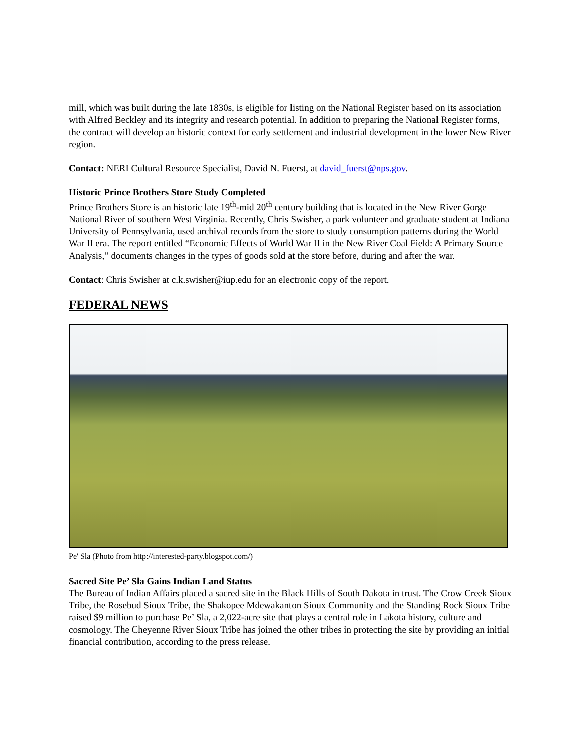mill, which was built during the late 1830s, is eligible for listing on the National Register based on its association with Alfred Beckley and its integrity and research potential. In addition to preparing the National Register forms, the contract will develop an historic context for early settlement and industrial development in the lower New River region.
Contact: NERI Cultural Resource Specialist, David N. Fuerst, at david_fuerst@nps.gov.
Historic Prince Brothers Store Study Completed
Prince Brothers Store is an historic late 19<sup>th</sup>-mid 20<sup>th</sup> century building that is located in the New River Gorge National River of southern West Virginia. Recently, Chris Swisher, a park volunteer and graduate student at Indiana University of Pennsylvania, used archival records from the store to study consumption patterns during the World War II era. The report entitled “Economic Effects of World War II in the New River Coal Field: A Primary Source Analysis,” documents changes in the types of goods sold at the store before, during and after the war.
Contact: Chris Swisher at c.k.swisher@iup.edu for an electronic copy of the report.
FEDERAL NEWS
Pe' Sla (Photo from http://interested-party.blogspot.com/)
Sacred Site Pe’ Sla Gains Indian Land Status
The Bureau of Indian Affairs placed a sacred site in the Black Hills of South Dakota in trust. The Crow Creek Sioux Tribe, the Rosebud Sioux Tribe, the Shakopee Mdewakanton Sioux Community and the Standing Rock Sioux Tribe raised $9 million to purchase Pe’ Sla, a 2,022-acre site that plays a central role in Lakota history, culture and cosmology. The Cheyenne River Sioux Tribe has joined the other tribes in protecting the site by providing an initial financial contribution, according to the press release.